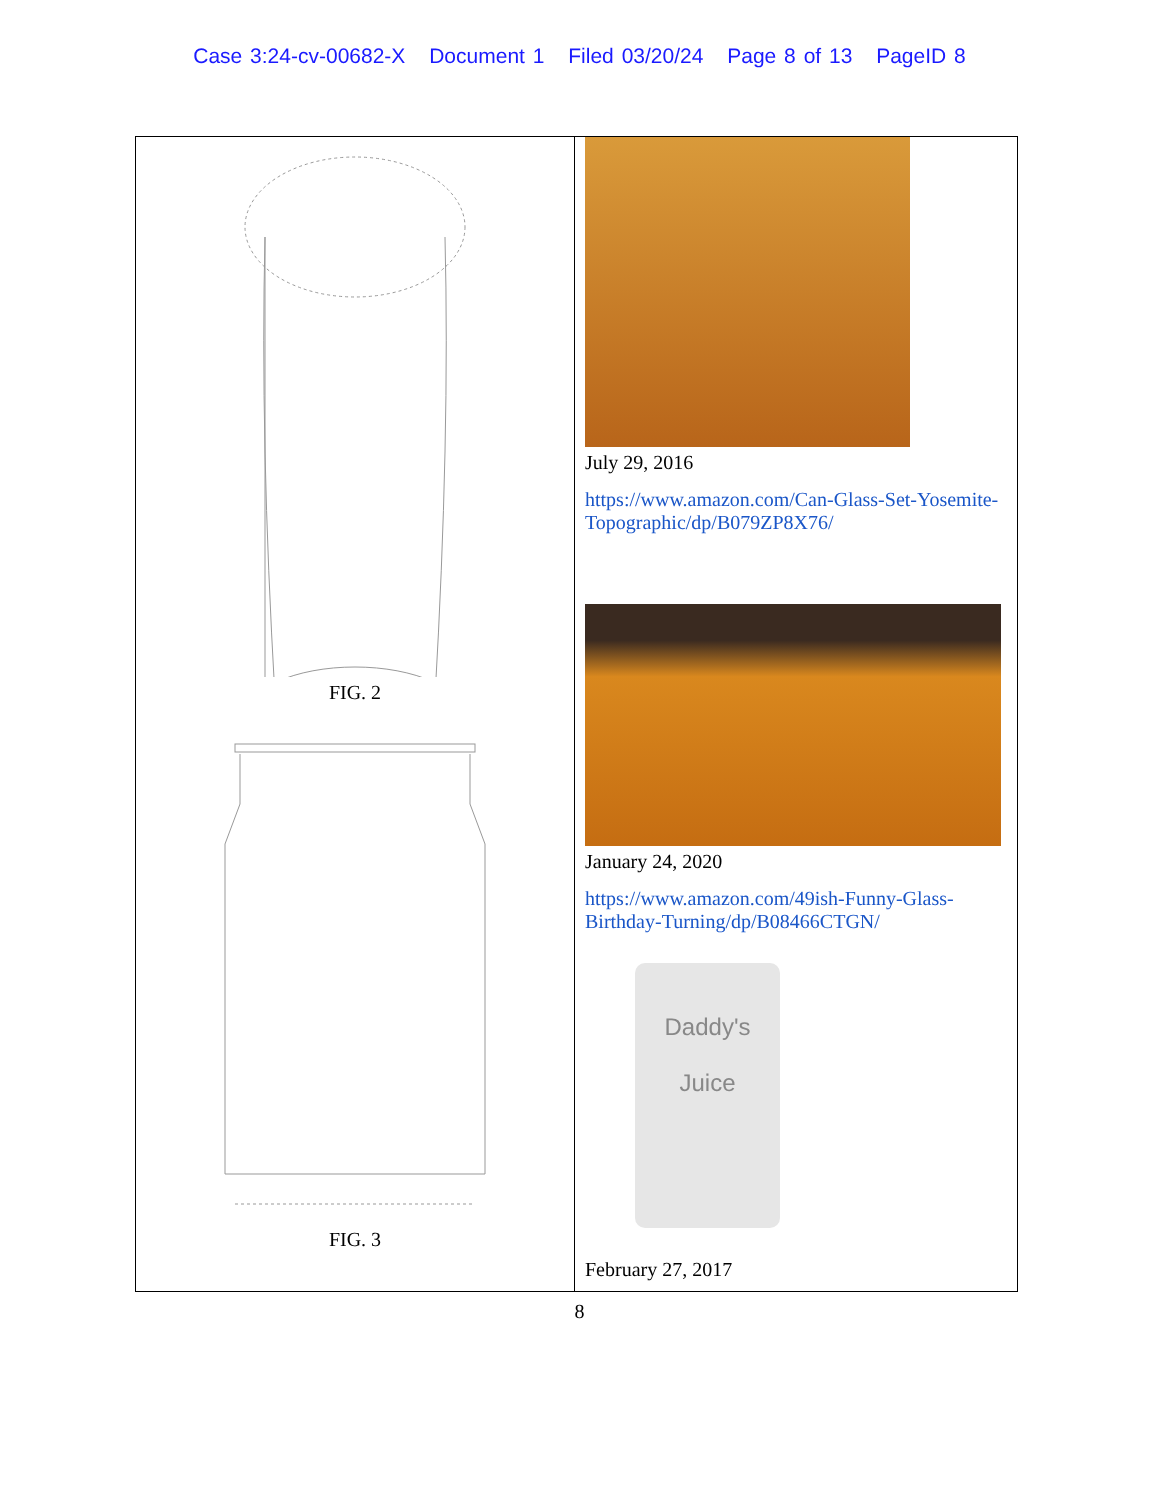Case 3:24-cv-00682-X Document 1 Filed 03/20/24 Page 8 of 13 PageID 8
| FIG. 2 FIG. 3 | July 29, 2016 https://www.amazon.com/Can-Glass-Set-Yosemite-Topographic/dp/B079ZP8X76/ January 24, 2020 https://www.amazon.com/49ish-Funny-Glass-Birthday-Turning/dp/B08466CTGN/ Daddy's Juice February 27, 2017 |
8